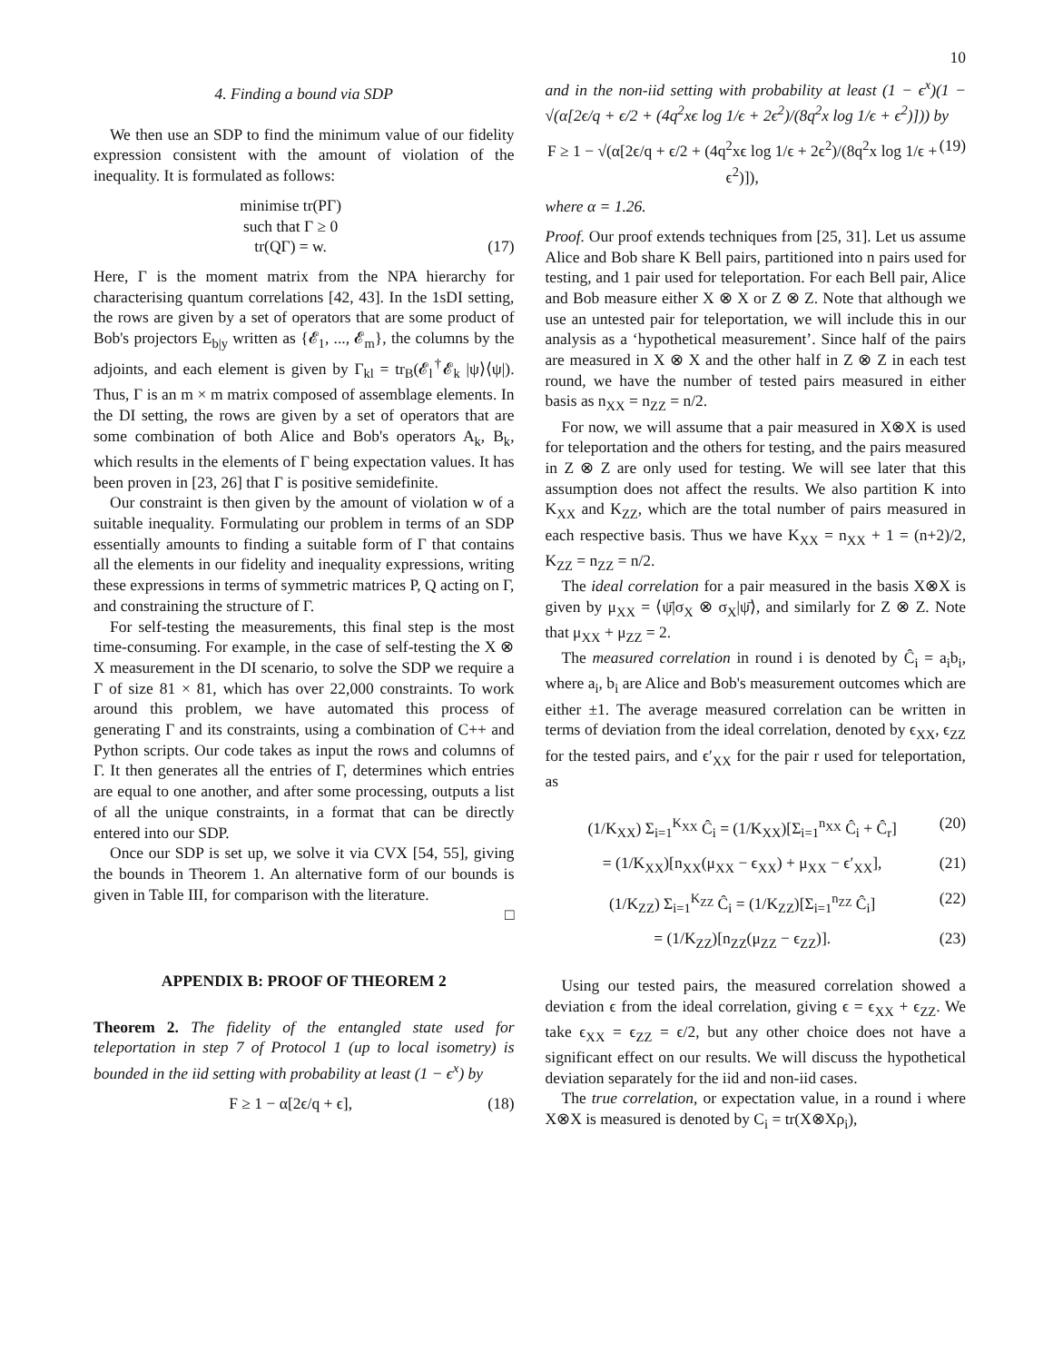10
4. Finding a bound via SDP
We then use an SDP to find the minimum value of our fidelity expression consistent with the amount of violation of the inequality. It is formulated as follows:
minimise tr(PΓ)
such that Γ ≥ 0
tr(QΓ) = w.
(17)
Here, Γ is the moment matrix from the NPA hierarchy for characterising quantum correlations [42, 43]. In the 1sDI setting, the rows are given by a set of operators that are some product of Bob's projectors E<sub>b|y</sub> written as {𝓔<sub>1</sub>, ..., 𝓔<sub>m</sub>}, the columns by the adjoints, and each element is given by Γ<sub>kl</sub> = tr<sub>B</sub>(𝓔<sub>l</sub><sup>†</sup>𝓔<sub>k</sub> |ψ⟩⟨ψ|). Thus, Γ is an m × m matrix composed of assemblage elements. In the DI setting, the rows are given by a set of operators that are some combination of both Alice and Bob's operators A<sub>k</sub>, B<sub>k</sub>, which results in the elements of Γ being expectation values. It has been proven in [23, 26] that Γ is positive semidefinite.
Our constraint is then given by the amount of violation w of a suitable inequality. Formulating our problem in terms of an SDP essentially amounts to finding a suitable form of Γ that contains all the elements in our fidelity and inequality expressions, writing these expressions in terms of symmetric matrices P, Q acting on Γ, and constraining the structure of Γ.
For self-testing the measurements, this final step is the most time-consuming. For example, in the case of self-testing the X ⊗ X measurement in the DI scenario, to solve the SDP we require a Γ of size 81 × 81, which has over 22,000 constraints. To work around this problem, we have automated this process of generating Γ and its constraints, using a combination of C++ and Python scripts. Our code takes as input the rows and columns of Γ. It then generates all the entries of Γ, determines which entries are equal to one another, and after some processing, outputs a list of all the unique constraints, in a format that can be directly entered into our SDP.
Once our SDP is set up, we solve it via CVX [54, 55], giving the bounds in Theorem 1. An alternative form of our bounds is given in Table III, for comparison with the literature.
□
APPENDIX B: PROOF OF THEOREM 2
Theorem 2. The fidelity of the entangled state used for teleportation in step 7 of Protocol 1 (up to local isometry) is bounded in the iid setting with probability at least (1 − ϵ<sup>x</sup>) by
F ≥ 1 − α[2ϵ/q + ϵ], (18)
and in the non-iid setting with probability at least (1 − ϵ<sup>x</sup>)(1 − √(α[2ϵ/q + ϵ/2 + (4q<sup>2</sup>xϵ log 1/ϵ + 2ϵ<sup>2</sup>)/(8q<sup>2</sup>x log 1/ϵ + ϵ<sup>2</sup>)])) by
F ≥ 1 − √(α[2ϵ/q + ϵ/2 + (4q<sup>2</sup>xϵ log 1/ϵ + 2ϵ<sup>2</sup>)/(8q<sup>2</sup>x log 1/ϵ + ϵ<sup>2</sup>)]), (19)
where α = 1.26.
Proof. Our proof extends techniques from [25, 31]. Let us assume Alice and Bob share K Bell pairs, partitioned into n pairs used for testing, and 1 pair used for teleportation. For each Bell pair, Alice and Bob measure either X ⊗ X or Z ⊗ Z. Note that although we use an untested pair for teleportation, we will include this in our analysis as a ‘hypothetical measurement’. Since half of the pairs are measured in X ⊗ X and the other half in Z ⊗ Z in each test round, we have the number of tested pairs measured in either basis as n<sub>XX</sub> = n<sub>ZZ</sub> = n/2.
For now, we will assume that a pair measured in X⊗X is used for teleportation and the others for testing, and the pairs measured in Z ⊗ Z are only used for testing. We will see later that this assumption does not affect the results. We also partition K into K<sub>XX</sub> and K<sub>ZZ</sub>, which are the total number of pairs measured in each respective basis. Thus we have K<sub>XX</sub> = n<sub>XX</sub> + 1 = (n+2)/2, K<sub>ZZ</sub> = n<sub>ZZ</sub> = n/2.
The ideal correlation for a pair measured in the basis X⊗X is given by μ<sub>XX</sub> = ⟨ψ̄|σ<sub>X</sub> ⊗ σ<sub>X</sub>|ψ̄⟩, and similarly for Z ⊗ Z. Note that μ<sub>XX</sub> + μ<sub>ZZ</sub> = 2.
The measured correlation in round i is denoted by Ĉ<sub>i</sub> = a<sub>i</sub>b<sub>i</sub>, where a<sub>i</sub>, b<sub>i</sub> are Alice and Bob's measurement outcomes which are either ±1. The average measured correlation can be written in terms of deviation from the ideal correlation, denoted by ϵ<sub>XX</sub>, ϵ<sub>ZZ</sub> for the tested pairs, and ϵ′<sub>XX</sub> for the pair r used for teleportation, as
(1/K<sub>XX</sub>) Σ<sub>i=1</sub><sup>K<sub>XX</sub></sup> Ĉ<sub>i</sub> = (1/K<sub>XX</sub>)[Σ<sub>i=1</sub><sup>n<sub>XX</sub></sup> Ĉ<sub>i</sub> + Ĉ<sub>r</sub>] (20)
= (1/K<sub>XX</sub>)[n<sub>XX</sub>(μ<sub>XX</sub> − ϵ<sub>XX</sub>) + μ<sub>XX</sub> − ϵ′<sub>XX</sub>], (21)
(1/K<sub>ZZ</sub>) Σ<sub>i=1</sub><sup>K<sub>ZZ</sub></sup> Ĉ<sub>i</sub> = (1/K<sub>ZZ</sub>)[Σ<sub>i=1</sub><sup>n<sub>ZZ</sub></sup> Ĉ<sub>i</sub>] (22)
= (1/K<sub>ZZ</sub>)[n<sub>ZZ</sub>(μ<sub>ZZ</sub> − ϵ<sub>ZZ</sub>)]. (23)
Using our tested pairs, the measured correlation showed a deviation ϵ from the ideal correlation, giving ϵ = ϵ<sub>XX</sub> + ϵ<sub>ZZ</sub>. We take ϵ<sub>XX</sub> = ϵ<sub>ZZ</sub> = ϵ/2, but any other choice does not have a significant effect on our results. We will discuss the hypothetical deviation separately for the iid and non-iid cases.
The true correlation, or expectation value, in a round i where X⊗X is measured is denoted by C<sub>i</sub> = tr(X⊗Xρ<sub>i</sub>),